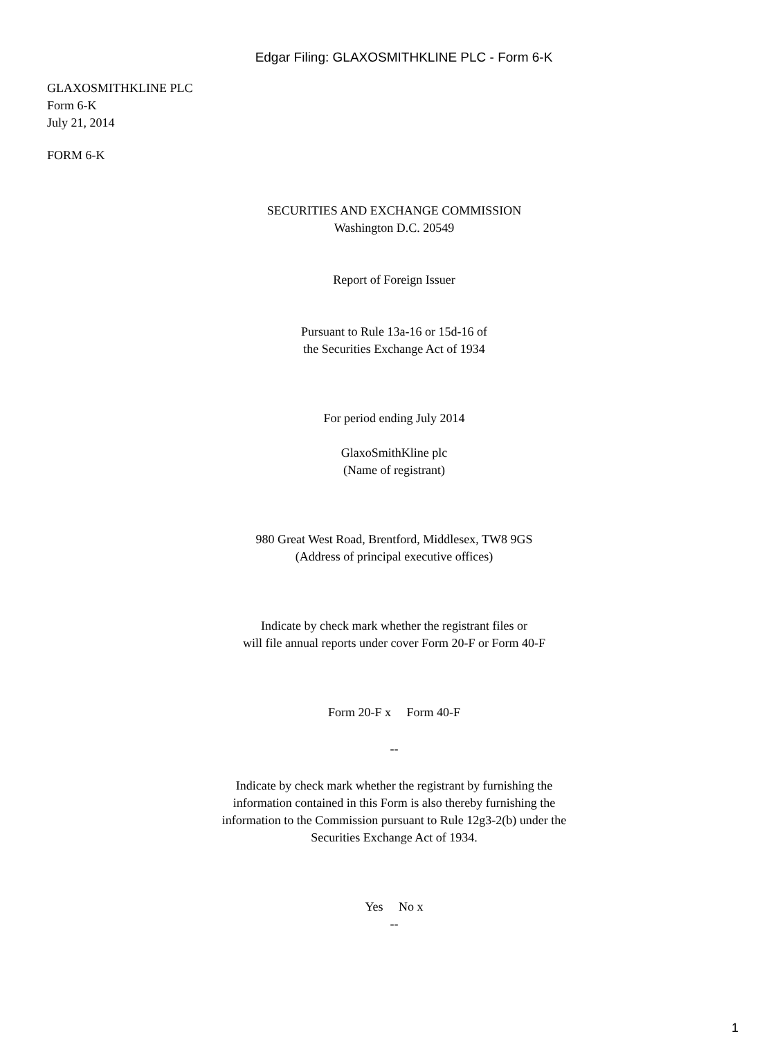Edgar Filing: GLAXOSMITHKLINE PLC - Form 6-K
GLAXOSMITHKLINE PLC
Form 6-K
July 21, 2014
FORM 6-K
SECURITIES AND EXCHANGE COMMISSION
Washington D.C. 20549
Report of Foreign Issuer
Pursuant to Rule 13a-16 or 15d-16 of
the Securities Exchange Act of 1934
For period ending July 2014
GlaxoSmithKline plc
(Name of registrant)
980 Great West Road, Brentford, Middlesex, TW8 9GS
(Address of principal executive offices)
Indicate by check mark whether the registrant files or
will file annual reports under cover Form 20-F or Form 40-F
Form 20-F x Form 40-F
--
Indicate by check mark whether the registrant by furnishing the
information contained in this Form is also thereby furnishing the
information to the Commission pursuant to Rule 12g3-2(b) under the
Securities Exchange Act of 1934.
Yes No x
--
1